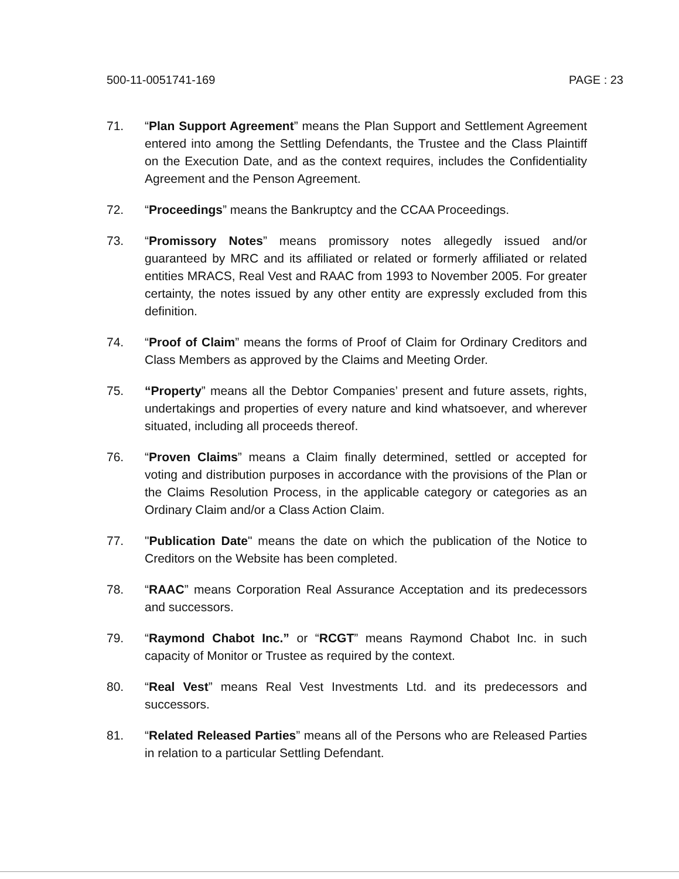500-11-0051741-169 PAGE : 23
71. “Plan Support Agreement” means the Plan Support and Settlement Agreement entered into among the Settling Defendants, the Trustee and the Class Plaintiff on the Execution Date, and as the context requires, includes the Confidentiality Agreement and the Penson Agreement.
72. “Proceedings” means the Bankruptcy and the CCAA Proceedings.
73. “Promissory Notes” means promissory notes allegedly issued and/or guaranteed by MRC and its affiliated or related or formerly affiliated or related entities MRACS, Real Vest and RAAC from 1993 to November 2005. For greater certainty, the notes issued by any other entity are expressly excluded from this definition.
74. “Proof of Claim” means the forms of Proof of Claim for Ordinary Creditors and Class Members as approved by the Claims and Meeting Order.
75. “Property” means all the Debtor Companies’ present and future assets, rights, undertakings and properties of every nature and kind whatsoever, and wherever situated, including all proceeds thereof.
76. “Proven Claims” means a Claim finally determined, settled or accepted for voting and distribution purposes in accordance with the provisions of the Plan or the Claims Resolution Process, in the applicable category or categories as an Ordinary Claim and/or a Class Action Claim.
77. "Publication Date" means the date on which the publication of the Notice to Creditors on the Website has been completed.
78. “RAAC” means Corporation Real Assurance Acceptation and its predecessors and successors.
79. “Raymond Chabot Inc.” or “RCGT” means Raymond Chabot Inc. in such capacity of Monitor or Trustee as required by the context.
80. “Real Vest” means Real Vest Investments Ltd. and its predecessors and successors.
81. “Related Released Parties” means all of the Persons who are Released Parties in relation to a particular Settling Defendant.